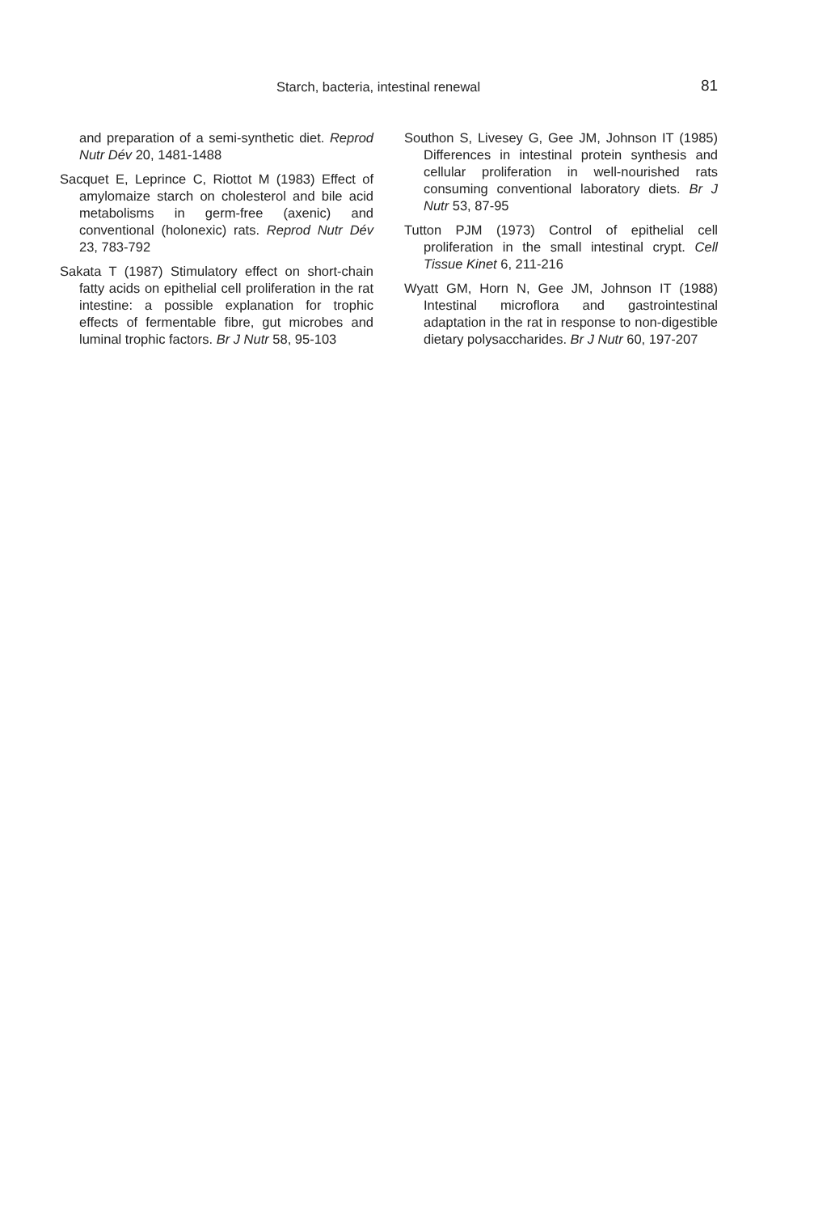Starch, bacteria, intestinal renewal 81
and preparation of a semi-synthetic diet. Reprod Nutr Dév 20, 1481-1488
Sacquet E, Leprince C, Riottot M (1983) Effect of amylomaize starch on cholesterol and bile acid metabolisms in germ-free (axenic) and conventional (holonexic) rats. Reprod Nutr Dév 23, 783-792
Sakata T (1987) Stimulatory effect on short-chain fatty acids on epithelial cell proliferation in the rat intestine: a possible explanation for trophic effects of fermentable fibre, gut microbes and luminal trophic factors. Br J Nutr 58, 95-103
Southon S, Livesey G, Gee JM, Johnson IT (1985) Differences in intestinal protein synthesis and cellular proliferation in well-nourished rats consuming conventional laboratory diets. Br J Nutr 53, 87-95
Tutton PJM (1973) Control of epithelial cell proliferation in the small intestinal crypt. Cell Tissue Kinet 6, 211-216
Wyatt GM, Horn N, Gee JM, Johnson IT (1988) Intestinal microflora and gastrointestinal adaptation in the rat in response to non-digestible dietary polysaccharides. Br J Nutr 60, 197-207